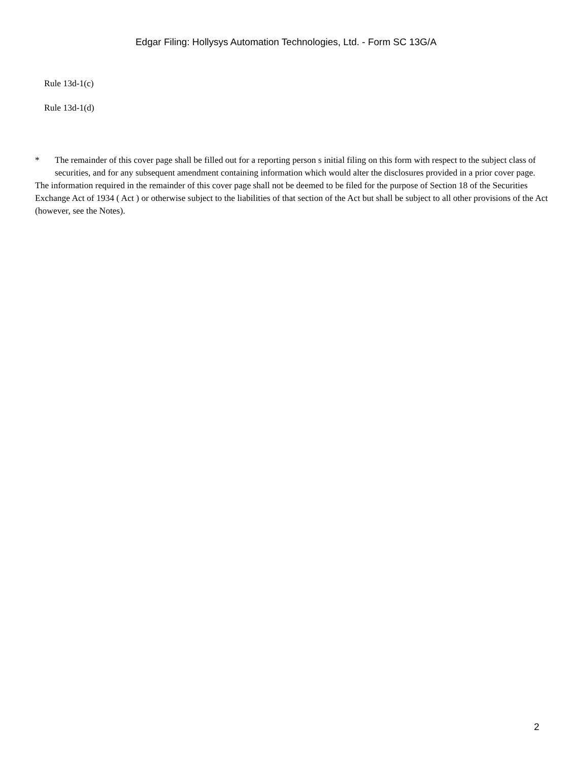Edgar Filing: Hollysys Automation Technologies, Ltd. - Form SC 13G/A
Rule 13d-1(c)
Rule 13d-1(d)
* The remainder of this cover page shall be filled out for a reporting person s initial filing on this form with respect to the subject class of securities, and for any subsequent amendment containing information which would alter the disclosures provided in a prior cover page.
The information required in the remainder of this cover page shall not be deemed to be filed for the purpose of Section 18 of the Securities Exchange Act of 1934 ( Act ) or otherwise subject to the liabilities of that section of the Act but shall be subject to all other provisions of the Act (however, see the Notes).
2